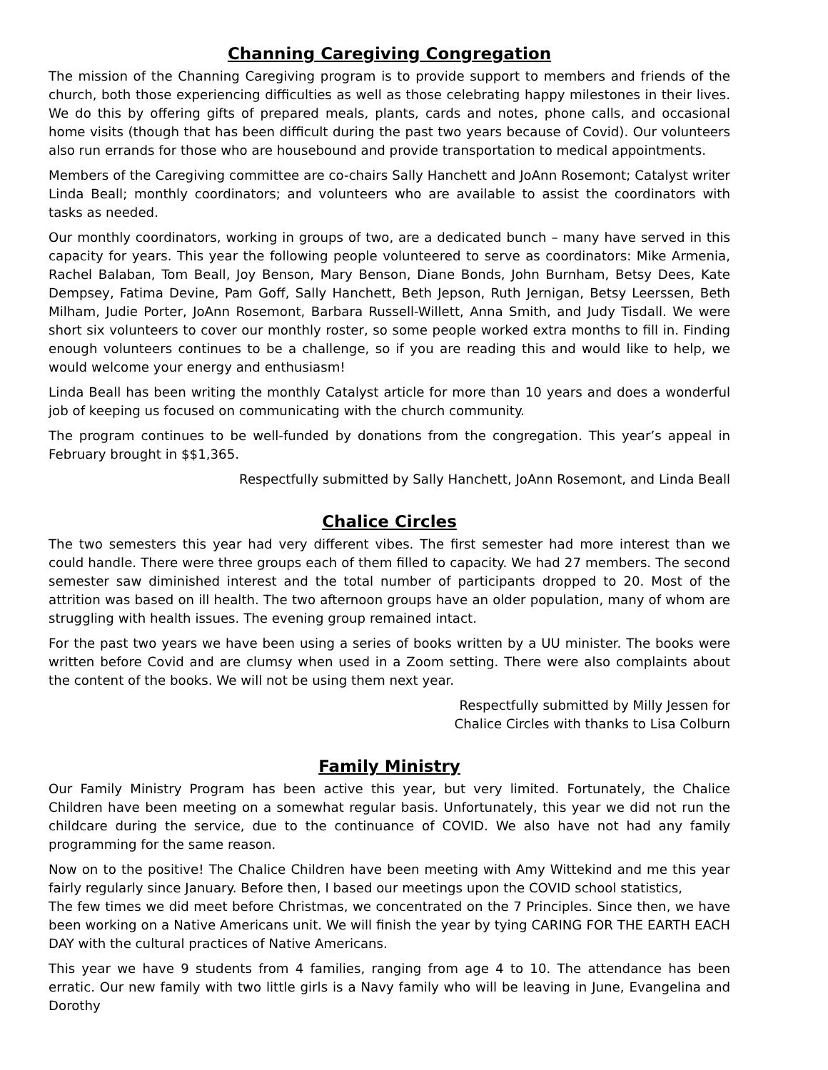Channing Caregiving Congregation
The mission of the Channing Caregiving program is to provide support to members and friends of the church, both those experiencing difficulties as well as those celebrating happy milestones in their lives. We do this by offering gifts of prepared meals, plants, cards and notes, phone calls, and occasional home visits (though that has been difficult during the past two years because of Covid). Our volunteers also run errands for those who are housebound and provide transportation to medical appointments.
Members of the Caregiving committee are co-chairs Sally Hanchett and JoAnn Rosemont; Catalyst writer Linda Beall; monthly coordinators; and volunteers who are available to assist the coordinators with tasks as needed.
Our monthly coordinators, working in groups of two, are a dedicated bunch – many have served in this capacity for years. This year the following people volunteered to serve as coordinators: Mike Armenia, Rachel Balaban, Tom Beall, Joy Benson, Mary Benson, Diane Bonds, John Burnham, Betsy Dees, Kate Dempsey, Fatima Devine, Pam Goff, Sally Hanchett, Beth Jepson, Ruth Jernigan, Betsy Leerssen, Beth Milham, Judie Porter, JoAnn Rosemont, Barbara Russell-Willett, Anna Smith, and Judy Tisdall. We were short six volunteers to cover our monthly roster, so some people worked extra months to fill in. Finding enough volunteers continues to be a challenge, so if you are reading this and would like to help, we would welcome your energy and enthusiasm!
Linda Beall has been writing the monthly Catalyst article for more than 10 years and does a wonderful job of keeping us focused on communicating with the church community.
The program continues to be well-funded by donations from the congregation. This year’s appeal in February brought in $$1,365.
Respectfully submitted by Sally Hanchett, JoAnn Rosemont, and Linda Beall
Chalice Circles
The two semesters this year had very different vibes. The first semester had more interest than we could handle. There were three groups each of them filled to capacity. We had 27 members. The second semester saw diminished interest and the total number of participants dropped to 20. Most of the attrition was based on ill health. The two afternoon groups have an older population, many of whom are struggling with health issues. The evening group remained intact.
For the past two years we have been using a series of books written by a UU minister. The books were written before Covid and are clumsy when used in a Zoom setting. There were also complaints about the content of the books. We will not be using them next year.
Respectfully submitted by Milly Jessen for
Chalice Circles with thanks to Lisa Colburn
Family Ministry
Our Family Ministry Program has been active this year, but very limited. Fortunately, the Chalice Children have been meeting on a somewhat regular basis. Unfortunately, this year we did not run the childcare during the service, due to the continuance of COVID. We also have not had any family programming for the same reason.
Now on to the positive! The Chalice Children have been meeting with Amy Wittekind and me this year fairly regularly since January. Before then, I based our meetings upon the COVID school statistics,
The few times we did meet before Christmas, we concentrated on the 7 Principles. Since then, we have been working on a Native Americans unit. We will finish the year by tying CARING FOR THE EARTH EACH DAY with the cultural practices of Native Americans.
This year we have 9 students from 4 families, ranging from age 4 to 10. The attendance has been erratic. Our new family with two little girls is a Navy family who will be leaving in June, Evangelina and Dorothy